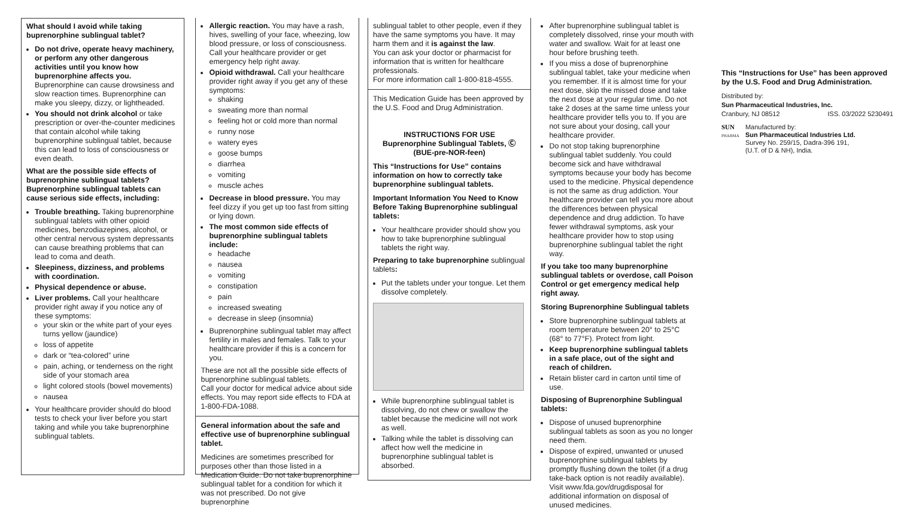What should I avoid while taking buprenorphine sublingual tablet?
Do not drive, operate heavy machinery, or perform any other dangerous activities until you know how buprenorphine affects you. Buprenorphine can cause drowsiness and slow reaction times. Buprenorphine can make you sleepy, dizzy, or lightheaded.
You should not drink alcohol or take prescription or over-the-counter medicines that contain alcohol while taking buprenorphine sublingual tablet, because this can lead to loss of consciousness or even death.
What are the possible side effects of buprenorphine sublingual tablets?
Buprenorphine sublingual tablets can cause serious side effects, including:
Trouble breathing. Taking buprenorphine sublingual tablets with other opioid medicines, benzodiazepines, alcohol, or other central nervous system depressants can cause breathing problems that can lead to coma and death.
Sleepiness, dizziness, and problems with coordination.
Physical dependence or abuse.
Liver problems. Call your healthcare provider right away if you notice any of these symptoms:
your skin or the white part of your eyes turns yellow (jaundice)
loss of appetite
dark or “tea-colored” urine
pain, aching, or tenderness on the right side of your stomach area
light colored stools (bowel movements)
nausea
Your healthcare provider should do blood tests to check your liver before you start taking and while you take buprenorphine sublingual tablets.
Allergic reaction. You may have a rash, hives, swelling of your face, wheezing, low blood pressure, or loss of consciousness. Call your healthcare provider or get emergency help right away.
Opioid withdrawal. Call your healthcare provider right away if you get any of these symptoms:
shaking
sweating more than normal
feeling hot or cold more than normal
runny nose
watery eyes
goose bumps
diarrhea
vomiting
muscle aches
Decrease in blood pressure. You may feel dizzy if you get up too fast from sitting or lying down.
The most common side effects of buprenorphine sublingual tablets include:
headache
nausea
vomiting
constipation
pain
increased sweating
decrease in sleep (insomnia)
Buprenorphine sublingual tablet may affect fertility in males and females. Talk to your healthcare provider if this is a concern for you.
These are not all the possible side effects of buprenorphine sublingual tablets.
Call your doctor for medical advice about side effects. You may report side effects to FDA at 1-800-FDA-1088.
General information about the safe and effective use of buprenorphine sublingual tablet.
Medicines are sometimes prescribed for purposes other than those listed in a Medication Guide. Do not take buprenorphine sublingual tablet for a condition for which it was not prescribed. Do not give buprenorphine
sublingual tablet to other people, even if they have the same symptoms you have. It may harm them and it is against the law.
You can ask your doctor or pharmacist for information that is written for healthcare professionals.
For more information call 1-800-818-4555.
This Medication Guide has been approved by the U.S. Food and Drug Administration.
INSTRUCTIONS FOR USE
Buprenorphine Sublingual Tablets, Ⓒ
(BUE-pre-NOR-feen)
This “Instructions for Use” contains information on how to correctly take buprenorphine sublingual tablets.
Important Information You Need to Know Before Taking Buprenorphine sublingual tablets:
Your healthcare provider should show you how to take buprenorphine sublingual tablets the right way.
Preparing to take buprenorphine sublingual tablets:
Put the tablets under your tongue. Let them dissolve completely.
While buprenorphine sublingual tablet is dissolving, do not chew or swallow the tablet because the medicine will not work as well.
Talking while the tablet is dissolving can affect how well the medicine in buprenorphine sublingual tablet is absorbed.
After buprenorphine sublingual tablet is completely dissolved, rinse your mouth with water and swallow. Wait for at least one hour before brushing teeth.
If you miss a dose of buprenorphine sublingual tablet, take your medicine when you remember. If it is almost time for your next dose, skip the missed dose and take the next dose at your regular time. Do not take 2 doses at the same time unless your healthcare provider tells you to. If you are not sure about your dosing, call your healthcare provider.
Do not stop taking buprenorphine sublingual tablet suddenly. You could become sick and have withdrawal symptoms because your body has become used to the medicine. Physical dependence is not the same as drug addiction. Your healthcare provider can tell you more about the differences between physical dependence and drug addiction. To have fewer withdrawal symptoms, ask your healthcare provider how to stop using buprenorphine sublingual tablet the right way.
If you take too many buprenorphine sublingual tablets or overdose, call Poison Control or get emergency medical help right away.
Storing Buprenorphine Sublingual tablets
Store buprenorphine sublingual tablets at room temperature between 20° to 25°C (68° to 77°F). Protect from light.
Keep buprenorphine sublingual tablets in a safe place, out of the sight and reach of children.
Retain blister card in carton until time of use.
Disposing of Buprenorphine Sublingual tablets:
Dispose of unused buprenorphine sublingual tablets as soon as you no longer need them.
Dispose of expired, unwanted or unused buprenorphine sublingual tablets by promptly flushing down the toilet (if a drug take-back option is not readily available). Visit www.fda.gov/drugdisposal for additional information on disposal of unused medicines.
This “Instructions for Use” has been approved by the U.S. Food and Drug Administration.
Distributed by:
Sun Pharmaceutical Industries, Inc.
Cranbury, NJ 08512 ISS. 03/2022 5230491
SUN
PHARMA
Manufactured by:
Sun Pharmaceutical Industries Ltd.
Survey No. 259/15, Dadra-396 191,
(U.T. of D & NH), India.